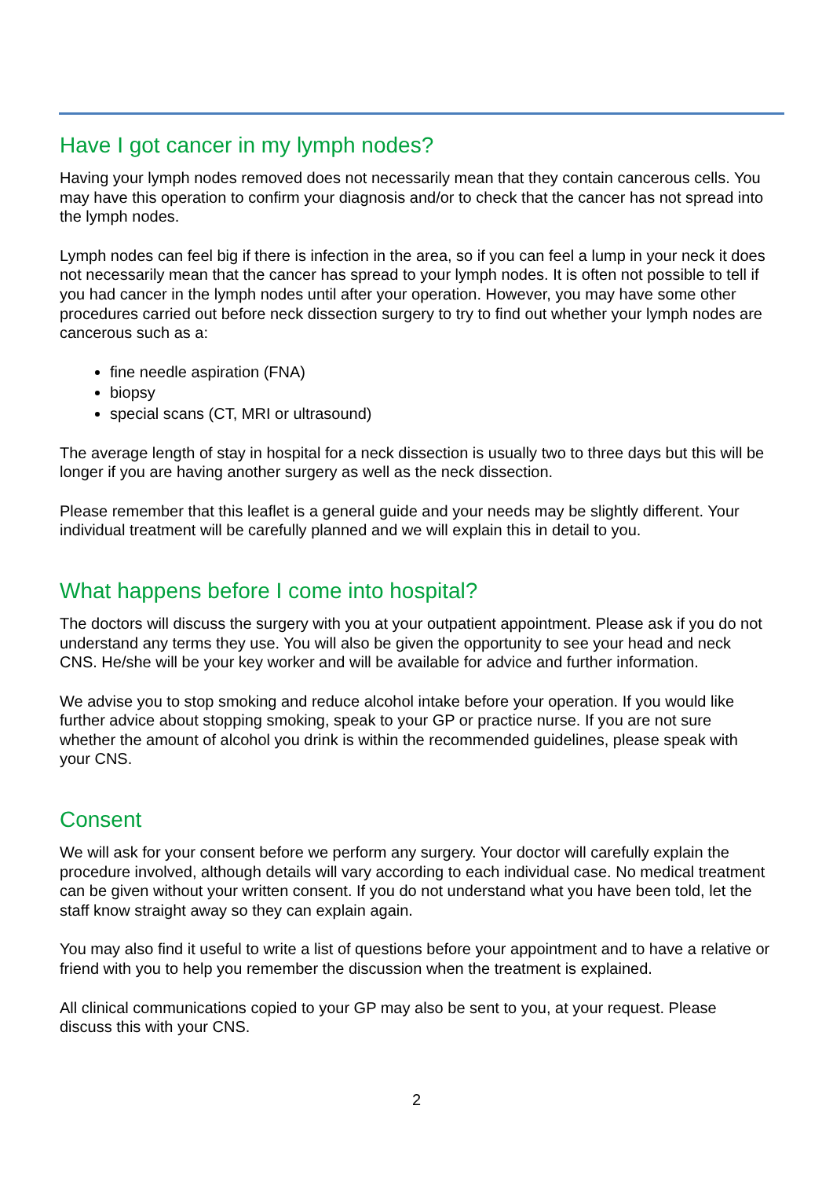Have I got cancer in my lymph nodes?
Having your lymph nodes removed does not necessarily mean that they contain cancerous cells. You may have this operation to confirm your diagnosis and/or to check that the cancer has not spread into the lymph nodes.
Lymph nodes can feel big if there is infection in the area, so if you can feel a lump in your neck it does not necessarily mean that the cancer has spread to your lymph nodes. It is often not possible to tell if you had cancer in the lymph nodes until after your operation. However, you may have some other procedures carried out before neck dissection surgery to try to find out whether your lymph nodes are cancerous such as a:
fine needle aspiration (FNA)
biopsy
special scans (CT, MRI or ultrasound)
The average length of stay in hospital for a neck dissection is usually two to three days but this will be longer if you are having another surgery as well as the neck dissection.
Please remember that this leaflet is a general guide and your needs may be slightly different. Your individual treatment will be carefully planned and we will explain this in detail to you.
What happens before I come into hospital?
The doctors will discuss the surgery with you at your outpatient appointment. Please ask if you do not understand any terms they use. You will also be given the opportunity to see your head and neck CNS. He/she will be your key worker and will be available for advice and further information.
We advise you to stop smoking and reduce alcohol intake before your operation. If you would like further advice about stopping smoking, speak to your GP or practice nurse. If you are not sure whether the amount of alcohol you drink is within the recommended guidelines, please speak with your CNS.
Consent
We will ask for your consent before we perform any surgery. Your doctor will carefully explain the procedure involved, although details will vary according to each individual case. No medical treatment can be given without your written consent. If you do not understand what you have been told, let the staff know straight away so they can explain again.
You may also find it useful to write a list of questions before your appointment and to have a relative or friend with you to help you remember the discussion when the treatment is explained.
All clinical communications copied to your GP may also be sent to you, at your request. Please discuss this with your CNS.
2